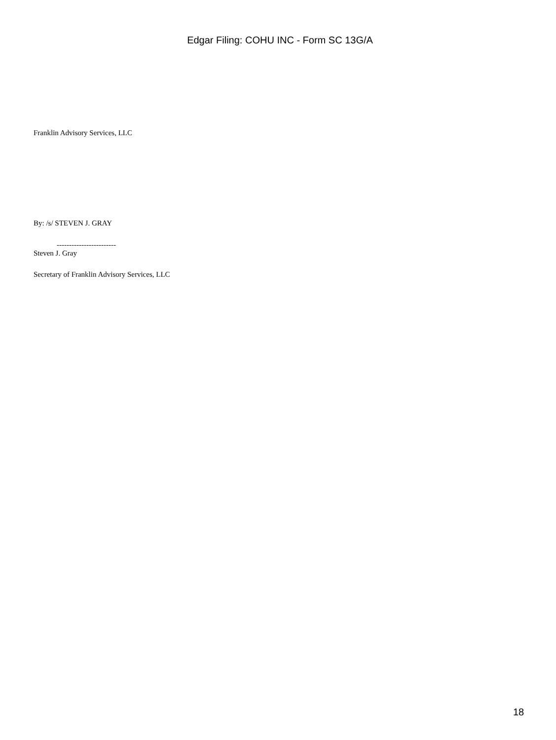Edgar Filing: COHU INC - Form SC 13G/A
Franklin Advisory Services, LLC
By: /s/ STEVEN J. GRAY
------------------------
Steven J. Gray
Secretary of Franklin Advisory Services, LLC
18